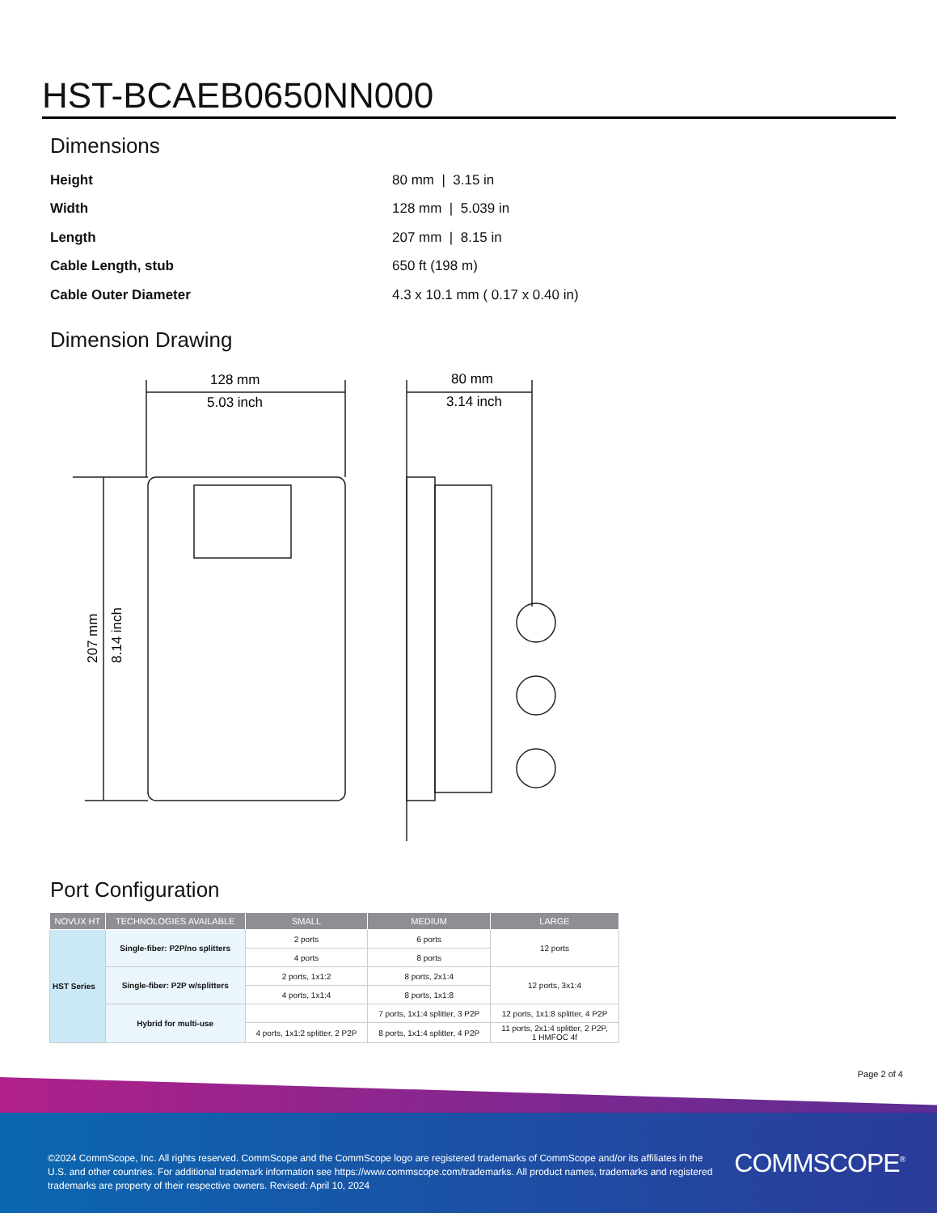HST-BCAEB0650NN000
Dimensions
| Height | 80 mm / 3.15 in |
| Width | 128 mm / 5.039 in |
| Length | 207 mm / 8.15 in |
| Cable Length, stub | 650 ft (198 m) |
| Cable Outer Diameter | 4.3 x 10.1 mm ( 0.17 x 0.40 in) |
Dimension Drawing
128 mm
5.03 inch
80 mm
3.14 inch
207 mm
8.14 inch
Port Configuration
| NOVUX HT | TECHNOLOGIES AVAILABLE | SMALL | MEDIUM | LARGE |
| --- | --- | --- | --- | --- |
| HST Series | Single-fiber: P2P/no splitters | 2 ports | 6 ports | 12 ports |
| | | 4 ports | 8 ports | |
| | Single-fiber: P2P w/splitters | 2 ports, 1x1:2 | 8 ports, 2x1:4 | 12 ports, 3x1:4 |
| | | 4 ports, 1x1:4 | 8 ports, 1x1:8 | |
| | Hybrid for multi-use | | 7 ports, 1x1:4 splitter, 3 P2P | 12 ports, 1x1:8 splitter, 4 P2P |
| | | 4 ports, 1x1:2 splitter, 2 P2P | 8 ports, 1x1:4 splitter, 4 P2P | 11 ports, 2x1:4 splitter, 2 P2P, 1 HMFOC 4f |
Page 2 of 4
©2024 CommScope, Inc. All rights reserved. CommScope and the CommScope logo are registered trademarks of CommScope and/or its affiliates in the U.S. and other countries. For additional trademark information see https://www.commscope.com/trademarks. All product names, trademarks and registered trademarks are property of their respective owners. Revised: April 10, 2024
COMMSCOPE<sup>®</sup>